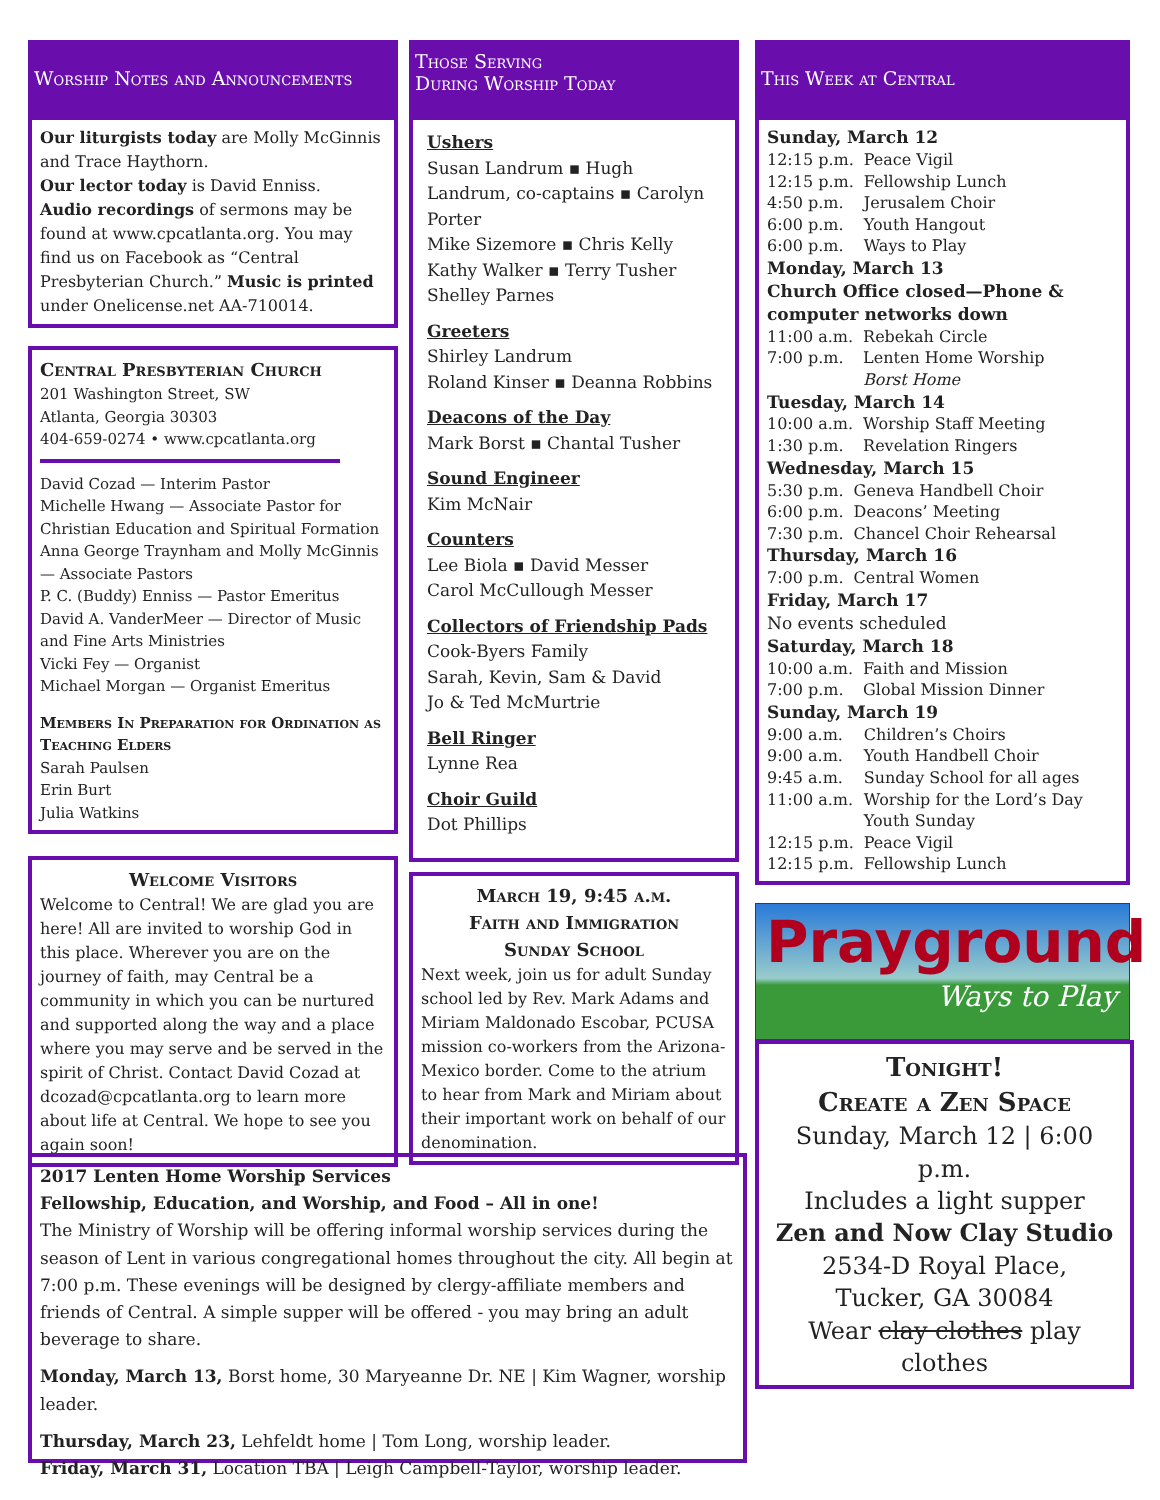Worship Notes and Announcements
Our liturgists today are Molly McGinnis and Trace Haythorn.
Our lector today is David Enniss.
Audio recordings of sermons may be found at www.cpcatlanta.org. You may find us on Facebook as “Central Presbyterian Church.” Music is printed under Onelicense.net AA-710014.
Central Presbyterian Church
201 Washington Street, SW
Atlanta, Georgia 30303
404-659-0274 • www.cpcatlanta.org
David Cozad — Interim Pastor
Michelle Hwang — Associate Pastor for Christian Education and Spiritual Formation
Anna George Traynham and Molly McGinnis — Associate Pastors
P. C. (Buddy) Enniss — Pastor Emeritus
David A. VanderMeer — Director of Music and Fine Arts Ministries
Vicki Fey — Organist
Michael Morgan — Organist Emeritus
Members In Preparation for Ordination as Teaching Elders
Sarah Paulsen
Erin Burt
Julia Watkins
Welcome Visitors
Welcome to Central! We are glad you are here! All are invited to worship God in this place. Wherever you are on the journey of faith, may Central be a community in which you can be nurtured and supported along the way and a place where you may serve and be served in the spirit of Christ. Contact David Cozad at dcozad@cpcatlanta.org to learn more about life at Central. We hope to see you again soon!
Those Serving
During Worship Today
Ushers
Susan Landrum ▪ Hugh Landrum, co-captains ▪ Carolyn Porter
Mike Sizemore ▪ Chris Kelly
Kathy Walker ▪ Terry Tusher
Shelley Parnes
Greeters
Shirley Landrum
Roland Kinser ▪ Deanna Robbins
Deacons of the Day
Mark Borst ▪ Chantal Tusher
Sound Engineer
Kim McNair
Counters
Lee Biola ▪ David Messer
Carol McCullough Messer
Collectors of Friendship Pads
Cook-Byers Family
Sarah, Kevin, Sam & David
Jo & Ted McMurtrie
Bell Ringer
Lynne Rea
Choir Guild
Dot Phillips
March 19, 9:45 a.m.
Faith and Immigration
Sunday School
Next week, join us for adult Sunday school led by Rev. Mark Adams and Miriam Maldonado Escobar, PCUSA mission co-workers from the Arizona-Mexico border. Come to the atrium to hear from Mark and Miriam about their important work on behalf of our denomination.
This Week at Central
Sunday, March 12
| 12:15 p.m. | Peace Vigil |
| 12:15 p.m. | Fellowship Lunch |
| 4:50 p.m. | Jerusalem Choir |
| 6:00 p.m. | Youth Hangout |
| 6:00 p.m. | Ways to Play |
Monday, March 13
Church Office closed—Phone & computer networks down
| 11:00 a.m. | Rebekah Circle |
| 7:00 p.m. | Lenten Home Worship Borst Home |
Tuesday, March 14
| 10:00 a.m. | Worship Staff Meeting |
| 1:30 p.m. | Revelation Ringers |
Wednesday, March 15
| 5:30 p.m. | Geneva Handbell Choir |
| 6:00 p.m. | Deacons’ Meeting |
| 7:30 p.m. | Chancel Choir Rehearsal |
Thursday, March 16
| 7:00 p.m. | Central Women |
Friday, March 17
No events scheduled
Saturday, March 18
| 10:00 a.m. | Faith and Mission |
| 7:00 p.m. | Global Mission Dinner |
Sunday, March 19
| 9:00 a.m. | Children’s Choirs |
| 9:00 a.m. | Youth Handbell Choir |
| 9:45 a.m. | Sunday School for all ages |
| 11:00 a.m. | Worship for the Lord’s Day Youth Sunday |
| 12:15 p.m. | Peace Vigil |
| 12:15 p.m. | Fellowship Lunch |
Prayground
Ways to Play
Tonight!
Create a Zen Space
Sunday, March 12 | 6:00 p.m.
Includes a light supper
Zen and Now Clay Studio
2534-D Royal Place,
Tucker, GA 30084
Wear clay clothes play clothes
2017 Lenten Home Worship Services
Fellowship, Education, and Worship, and Food – All in one!
The Ministry of Worship will be offering informal worship services during the season of Lent in various congregational homes throughout the city. All begin at 7:00 p.m. These evenings will be designed by clergy-affiliate members and friends of Central. A simple supper will be offered - you may bring an adult beverage to share.
Monday, March 13, Borst home, 30 Maryeanne Dr. NE | Kim Wagner, worship leader.
Thursday, March 23, Lehfeldt home | Tom Long, worship leader.
Friday, March 31, Location TBA | Leigh Campbell-Taylor, worship leader.